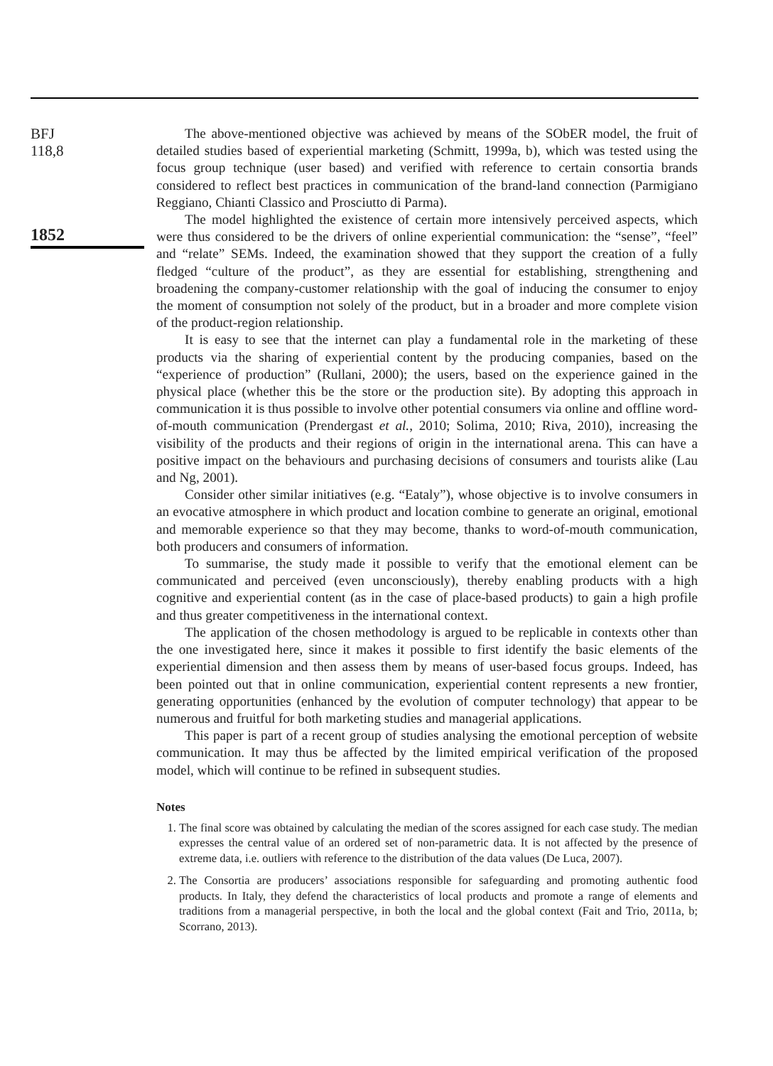BFJ
118,8
1852
The above-mentioned objective was achieved by means of the SObER model, the fruit of detailed studies based of experiential marketing (Schmitt, 1999a, b), which was tested using the focus group technique (user based) and verified with reference to certain consortia brands considered to reflect best practices in communication of the brand-land connection (Parmigiano Reggiano, Chianti Classico and Prosciutto di Parma).
The model highlighted the existence of certain more intensively perceived aspects, which were thus considered to be the drivers of online experiential communication: the “sense”, “feel” and “relate” SEMs. Indeed, the examination showed that they support the creation of a fully fledged “culture of the product”, as they are essential for establishing, strengthening and broadening the company-customer relationship with the goal of inducing the consumer to enjoy the moment of consumption not solely of the product, but in a broader and more complete vision of the product-region relationship.
It is easy to see that the internet can play a fundamental role in the marketing of these products via the sharing of experiential content by the producing companies, based on the “experience of production” (Rullani, 2000); the users, based on the experience gained in the physical place (whether this be the store or the production site). By adopting this approach in communication it is thus possible to involve other potential consumers via online and offline word-of-mouth communication (Prendergast et al., 2010; Solima, 2010; Riva, 2010), increasing the visibility of the products and their regions of origin in the international arena. This can have a positive impact on the behaviours and purchasing decisions of consumers and tourists alike (Lau and Ng, 2001).
Consider other similar initiatives (e.g. “Eataly”), whose objective is to involve consumers in an evocative atmosphere in which product and location combine to generate an original, emotional and memorable experience so that they may become, thanks to word-of-mouth communication, both producers and consumers of information.
To summarise, the study made it possible to verify that the emotional element can be communicated and perceived (even unconsciously), thereby enabling products with a high cognitive and experiential content (as in the case of place-based products) to gain a high profile and thus greater competitiveness in the international context.
The application of the chosen methodology is argued to be replicable in contexts other than the one investigated here, since it makes it possible to first identify the basic elements of the experiential dimension and then assess them by means of user-based focus groups. Indeed, has been pointed out that in online communication, experiential content represents a new frontier, generating opportunities (enhanced by the evolution of computer technology) that appear to be numerous and fruitful for both marketing studies and managerial applications.
This paper is part of a recent group of studies analysing the emotional perception of website communication. It may thus be affected by the limited empirical verification of the proposed model, which will continue to be refined in subsequent studies.
Notes
1. The final score was obtained by calculating the median of the scores assigned for each case study. The median expresses the central value of an ordered set of non-parametric data. It is not affected by the presence of extreme data, i.e. outliers with reference to the distribution of the data values (De Luca, 2007).
2. The Consortia are producers’ associations responsible for safeguarding and promoting authentic food products. In Italy, they defend the characteristics of local products and promote a range of elements and traditions from a managerial perspective, in both the local and the global context (Fait and Trio, 2011a, b; Scorrano, 2013).